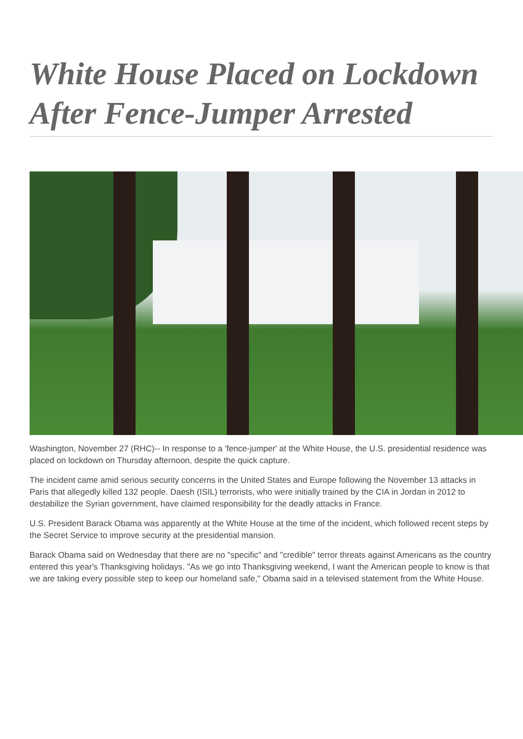White House Placed on Lockdown After Fence-Jumper Arrested
Washington, November 27 (RHC)-- In response to a 'fence-jumper' at the White House, the U.S. presidential residence was placed on lockdown on Thursday afternoon, despite the quick capture.
The incident came amid serious security concerns in the United States and Europe following the November 13 attacks in Paris that allegedly killed 132 people. Daesh (ISIL) terrorists, who were initially trained by the CIA in Jordan in 2012 to destabilize the Syrian government, have claimed responsibility for the deadly attacks in France.
U.S. President Barack Obama was apparently at the White House at the time of the incident, which followed recent steps by the Secret Service to improve security at the presidential mansion.
Barack Obama said on Wednesday that there are no "specific" and "credible" terror threats against Americans as the country entered this year's Thanksgiving holidays. "As we go into Thanksgiving weekend, I want the American people to know is that we are taking every possible step to keep our homeland safe," Obama said in a televised statement from the White House.